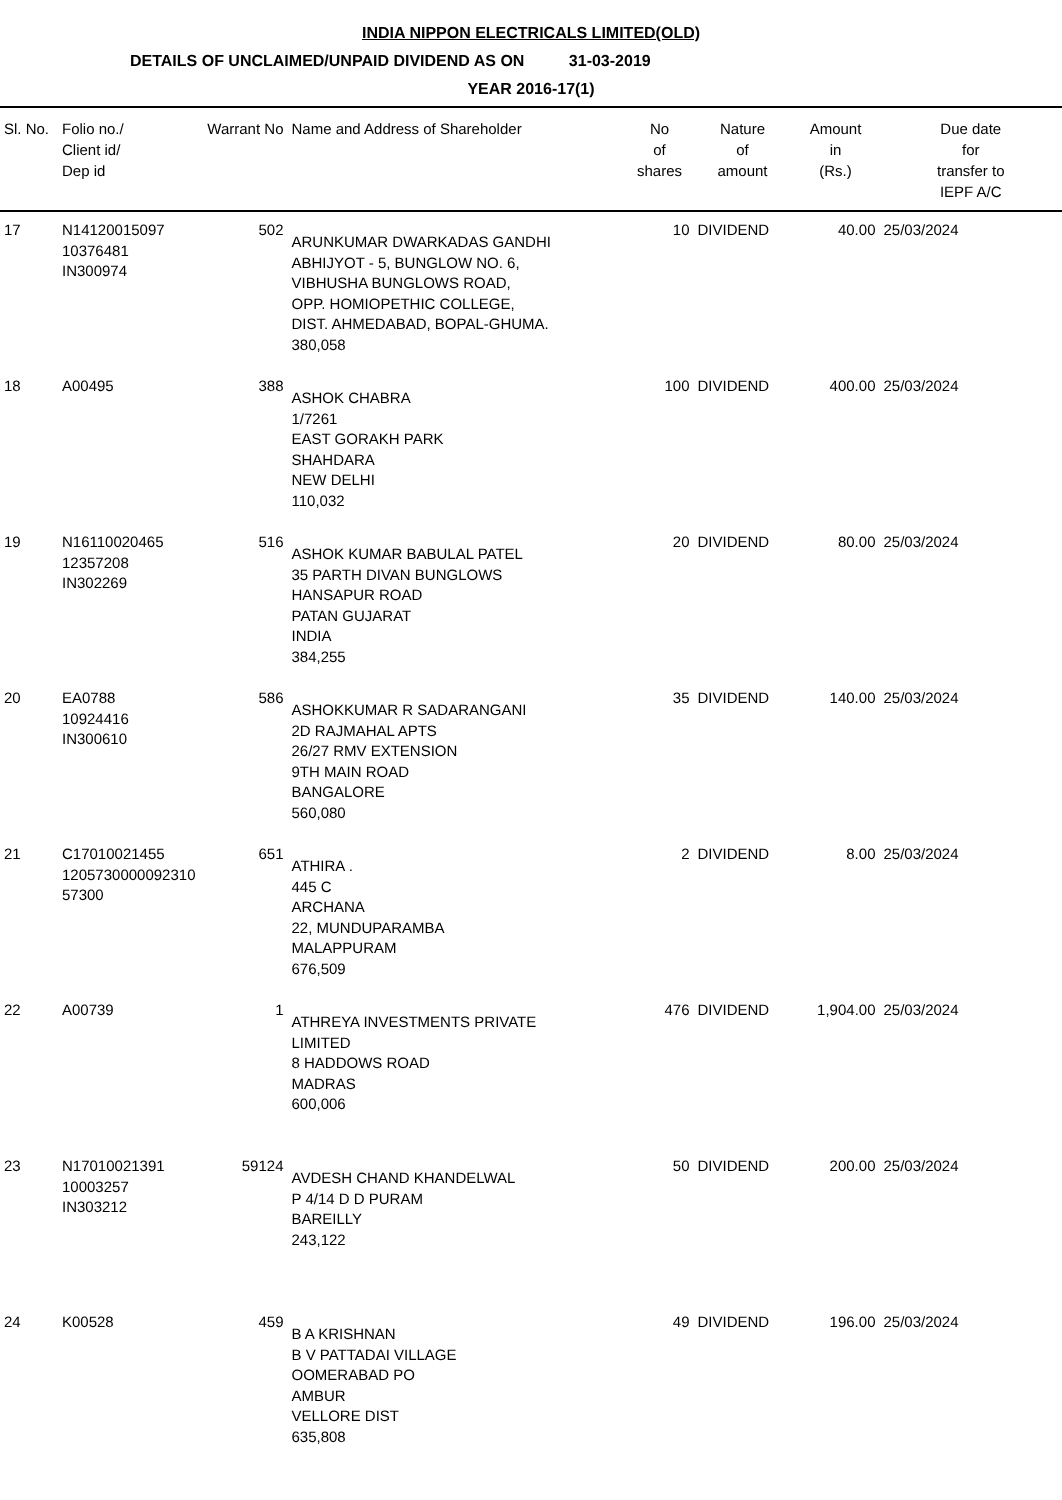INDIA NIPPON ELECTRICALS LIMITED(OLD)
DETAILS OF UNCLAIMED/UNPAID DIVIDEND AS ON 31-03-2019
YEAR 2016-17(1)
| Sl. No. | Folio no./ Client id/ Dep id | Warrant No | Name and Address of Shareholder | No of shares | Nature of amount | Amount in (Rs.) | Due date for transfer to IEPF A/C |
| --- | --- | --- | --- | --- | --- | --- | --- |
| 17 | N14120015097 10376481 IN300974 | 502 | ARUNKUMAR DWARKADAS GANDHI ABHIJYOT - 5, BUNGLOW NO. 6, VIBHUSHA BUNGLOWS ROAD, OPP. HOMIOPETHIC COLLEGE, DIST. AHMEDABAD, BOPAL-GHUMA. 380,058 | 10 | DIVIDEND | 40.00 | 25/03/2024 |
| 18 | A00495 | 388 | ASHOK CHABRA 1/7261 EAST GORAKH PARK SHAHDARA NEW DELHI 110,032 | 100 | DIVIDEND | 400.00 | 25/03/2024 |
| 19 | N16110020465 12357208 IN302269 | 516 | ASHOK KUMAR BABULAL PATEL 35 PARTH DIVAN BUNGLOWS HANSAPUR ROAD PATAN GUJARAT INDIA 384,255 | 20 | DIVIDEND | 80.00 | 25/03/2024 |
| 20 | EA0788 10924416 IN300610 | 586 | ASHOKKUMAR R SADARANGANI 2D RAJMAHAL APTS 26/27 RMV EXTENSION 9TH MAIN ROAD BANGALORE 560,080 | 35 | DIVIDEND | 140.00 | 25/03/2024 |
| 21 | C17010021455 1205730000092310 57300 | 651 | ATHIRA . 445 C ARCHANA 22, MUNDUPARAMBA MALAPPURAM 676,509 | 2 | DIVIDEND | 8.00 | 25/03/2024 |
| 22 | A00739 | 1 | ATHREYA INVESTMENTS PRIVATE LIMITED 8 HADDOWS ROAD MADRAS 600,006 | 476 | DIVIDEND | 1,904.00 | 25/03/2024 |
| 23 | N17010021391 10003257 IN303212 | 59124 | AVDESH CHAND KHANDELWAL P 4/14 D D PURAM BAREILLY 243,122 | 50 | DIVIDEND | 200.00 | 25/03/2024 |
| 24 | K00528 | 459 | B A KRISHNAN B V PATTADAI VILLAGE OOMERABAD PO AMBUR VELLORE DIST 635,808 | 49 | DIVIDEND | 196.00 | 25/03/2024 |